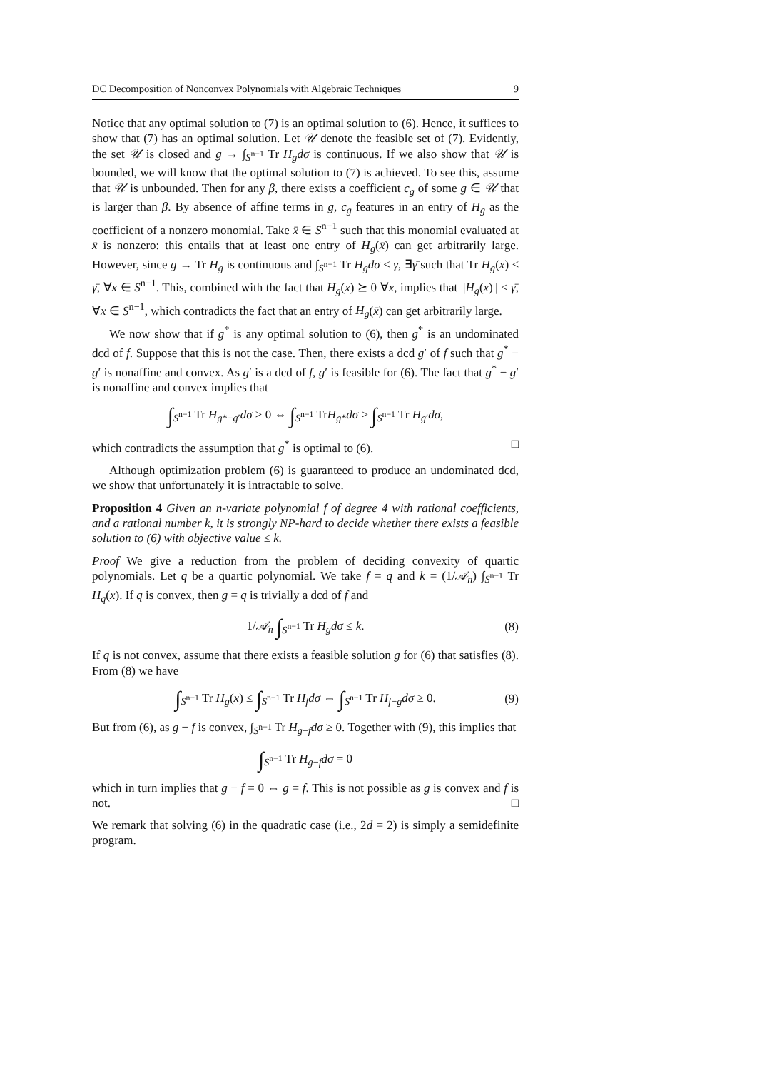DC Decomposition of Nonconvex Polynomials with Algebraic Techniques 9
Notice that any optimal solution to (7) is an optimal solution to (6). Hence, it suffices to show that (7) has an optimal solution. Let 𝒰 denote the feasible set of (7). Evidently, the set 𝒰 is closed and g → ∫<sub>S<sup>n−1</sup></sub> Tr H<sub>g</sub>dσ is continuous. If we also show that 𝒰 is bounded, we will know that the optimal solution to (7) is achieved. To see this, assume that 𝒰 is unbounded. Then for any β, there exists a coefficient c<sub>g</sub> of some g ∈ 𝒰 that is larger than β. By absence of affine terms in g, c<sub>g</sub> features in an entry of H<sub>g</sub> as the coefficient of a nonzero monomial. Take x̄ ∈ S<sup>n−1</sup> such that this monomial evaluated at x̄ is nonzero: this entails that at least one entry of H<sub>g</sub>(x̄) can get arbitrarily large. However, since g → Tr H<sub>g</sub> is continuous and ∫<sub>S<sup>n−1</sup></sub> Tr H<sub>g</sub>dσ ≤ γ, ∃γ̄ such that Tr H<sub>g</sub>(x) ≤ γ̄, ∀x ∈ S<sup>n−1</sup>. This, combined with the fact that H<sub>g</sub>(x) ⪰ 0 ∀x, implies that ||H<sub>g</sub>(x)|| ≤ γ̄, ∀x ∈ S<sup>n−1</sup>, which contradicts the fact that an entry of H<sub>g</sub>(x̄) can get arbitrarily large.
We now show that if g<sup>*</sup> is any optimal solution to (6), then g<sup>*</sup> is an undominated dcd of f. Suppose that this is not the case. Then, there exists a dcd g′ of f such that g<sup>*</sup> − g′ is nonaffine and convex. As g′ is a dcd of f, g′ is feasible for (6). The fact that g<sup>*</sup> − g′ is nonaffine and convex implies that
∫<sub>S<sup>n−1</sup></sub> Tr H<sub>g*−g′</sub>dσ > 0 ⇔ ∫<sub>S<sup>n−1</sup></sub> TrH<sub>g*</sub>dσ > ∫<sub>S<sup>n−1</sup></sub> Tr H<sub>g′</sub>dσ,
which contradicts the assumption that g<sup>*</sup> is optimal to (6). □
Although optimization problem (6) is guaranteed to produce an undominated dcd, we show that unfortunately it is intractable to solve.
Proposition 4 Given an n-variate polynomial f of degree 4 with rational coefficients, and a rational number k, it is strongly NP-hard to decide whether there exists a feasible solution to (6) with objective value ≤ k.
Proof We give a reduction from the problem of deciding convexity of quartic polynomials. Let q be a quartic polynomial. We take f = q and k = (1/𝒜<sub>n</sub>) ∫<sub>S<sup>n−1</sup></sub> Tr H<sub>q</sub>(x). If q is convex, then g = q is trivially a dcd of f and
1/𝒜<sub>n</sub> ∫<sub>S<sup>n−1</sup></sub> Tr H<sub>g</sub>dσ ≤ k. (8)
If q is not convex, assume that there exists a feasible solution g for (6) that satisfies (8). From (8) we have
∫<sub>S<sup>n−1</sup></sub> Tr H<sub>g</sub>(x) ≤ ∫<sub>S<sup>n−1</sup></sub> Tr H<sub>f</sub>dσ ⇔ ∫<sub>S<sup>n−1</sup></sub> Tr H<sub>f−g</sub>dσ ≥ 0. (9)
But from (6), as g − f is convex, ∫<sub>S<sup>n−1</sup></sub> Tr H<sub>g−f</sub>dσ ≥ 0. Together with (9), this implies that
∫<sub>S<sup>n−1</sup></sub> Tr H<sub>g−f</sub>dσ = 0
which in turn implies that g − f = 0 ⇔ g = f. This is not possible as g is convex and f is not. □
We remark that solving (6) in the quadratic case (i.e., 2d = 2) is simply a semidefinite program.